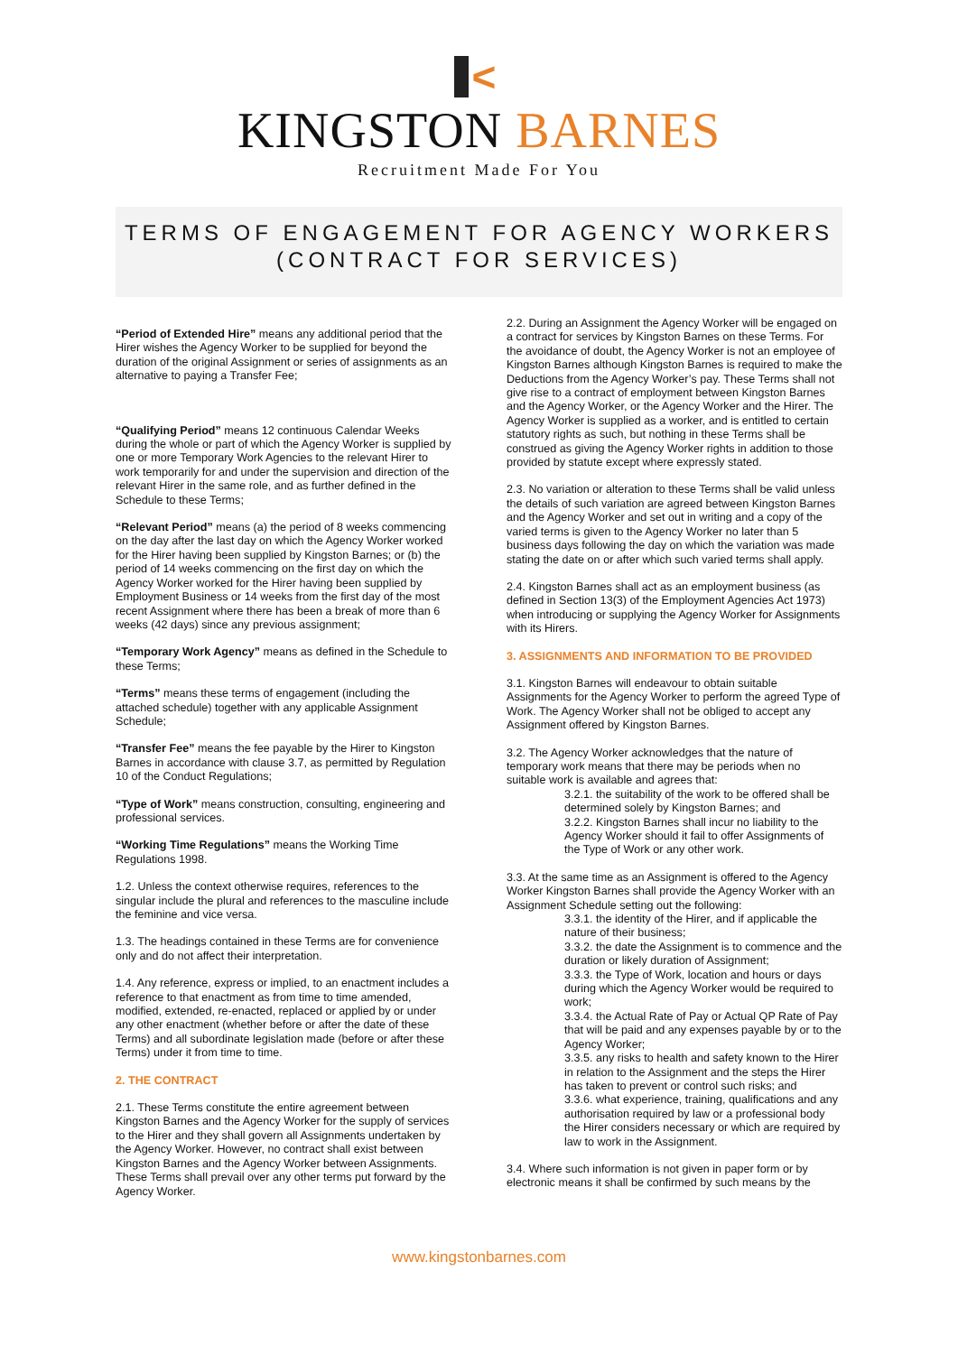<
KINGSTON BARNES
Recruitment Made For You
TERMS OF ENGAGEMENT FOR AGENCY WORKERS
(CONTRACT FOR SERVICES)
“Period of Extended Hire” means any additional period that the Hirer wishes the Agency Worker to be supplied for beyond the duration of the original Assignment or series of assignments as an alternative to paying a Transfer Fee;
“Qualifying Period” means 12 continuous Calendar Weeks during the whole or part of which the Agency Worker is supplied by one or more Temporary Work Agencies to the relevant Hirer to work temporarily for and under the supervision and direction of the relevant Hirer in the same role, and as further defined in the Schedule to these Terms;
“Relevant Period” means (a) the period of 8 weeks commencing on the day after the last day on which the Agency Worker worked for the Hirer having been supplied by Kingston Barnes; or (b) the period of 14 weeks commencing on the first day on which the Agency Worker worked for the Hirer having been supplied by Employment Business or 14 weeks from the first day of the most recent Assignment where there has been a break of more than 6 weeks (42 days) since any previous assignment;
“Temporary Work Agency” means as defined in the Schedule to these Terms;
“Terms” means these terms of engagement (including the attached schedule) together with any applicable Assignment Schedule;
“Transfer Fee” means the fee payable by the Hirer to Kingston Barnes in accordance with clause 3.7, as permitted by Regulation 10 of the Conduct Regulations;
“Type of Work” means construction, consulting, engineering and professional services.
“Working Time Regulations” means the Working Time Regulations 1998.
1.2. Unless the context otherwise requires, references to the singular include the plural and references to the masculine include the feminine and vice versa.
1.3. The headings contained in these Terms are for convenience only and do not affect their interpretation.
1.4. Any reference, express or implied, to an enactment includes a reference to that enactment as from time to time amended, modified, extended, re-enacted, replaced or applied by or under any other enactment (whether before or after the date of these Terms) and all subordinate legislation made (before or after these Terms) under it from time to time.
2. THE CONTRACT
2.1. These Terms constitute the entire agreement between Kingston Barnes and the Agency Worker for the supply of services to the Hirer and they shall govern all Assignments undertaken by the Agency Worker. However, no contract shall exist between Kingston Barnes and the Agency Worker between Assignments. These Terms shall prevail over any other terms put forward by the Agency Worker.
2.2. During an Assignment the Agency Worker will be engaged on a contract for services by Kingston Barnes on these Terms. For the avoidance of doubt, the Agency Worker is not an employee of Kingston Barnes although Kingston Barnes is required to make the Deductions from the Agency Worker’s pay. These Terms shall not give rise to a contract of employment between Kingston Barnes and the Agency Worker, or the Agency Worker and the Hirer. The Agency Worker is supplied as a worker, and is entitled to certain statutory rights as such, but nothing in these Terms shall be construed as giving the Agency Worker rights in addition to those provided by statute except where expressly stated.
2.3. No variation or alteration to these Terms shall be valid unless the details of such variation are agreed between Kingston Barnes and the Agency Worker and set out in writing and a copy of the varied terms is given to the Agency Worker no later than 5 business days following the day on which the variation was made stating the date on or after which such varied terms shall apply.
2.4. Kingston Barnes shall act as an employment business (as defined in Section 13(3) of the Employment Agencies Act 1973) when introducing or supplying the Agency Worker for Assignments with its Hirers.
3. ASSIGNMENTS AND INFORMATION TO BE PROVIDED
3.1. Kingston Barnes will endeavour to obtain suitable Assignments for the Agency Worker to perform the agreed Type of Work. The Agency Worker shall not be obliged to accept any Assignment offered by Kingston Barnes.
3.2. The Agency Worker acknowledges that the nature of temporary work means that there may be periods when no suitable work is available and agrees that:
3.2.1. the suitability of the work to be offered shall be determined solely by Kingston Barnes; and
3.2.2. Kingston Barnes shall incur no liability to the Agency Worker should it fail to offer Assignments of the Type of Work or any other work.
3.3. At the same time as an Assignment is offered to the Agency Worker Kingston Barnes shall provide the Agency Worker with an Assignment Schedule setting out the following:
3.3.1. the identity of the Hirer, and if applicable the nature of their business;
3.3.2. the date the Assignment is to commence and the duration or likely duration of Assignment;
3.3.3. the Type of Work, location and hours or days during which the Agency Worker would be required to work;
3.3.4. the Actual Rate of Pay or Actual QP Rate of Pay that will be paid and any expenses payable by or to the Agency Worker;
3.3.5. any risks to health and safety known to the Hirer in relation to the Assignment and the steps the Hirer has taken to prevent or control such risks; and
3.3.6. what experience, training, qualifications and any authorisation required by law or a professional body the Hirer considers necessary or which are required by law to work in the Assignment.
3.4. Where such information is not given in paper form or by electronic means it shall be confirmed by such means by the
www.kingstonbarnes.com